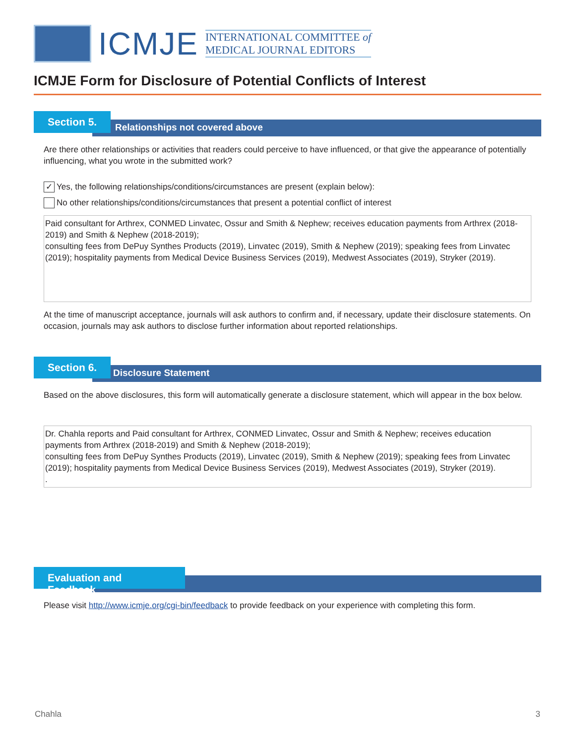ICMJE
INTERNATIONAL COMMITTEE of
MEDICAL JOURNAL EDITORS
ICMJE Form for Disclosure of Potential Conflicts of Interest
Section 5.
Relationships not covered above
Are there other relationships or activities that readers could perceive to have influenced, or that give the appearance of potentially influencing, what you wrote in the submitted work?
✓
Yes, the following relationships/conditions/circumstances are present (explain below):
No other relationships/conditions/circumstances that present a potential conflict of interest
Paid consultant for Arthrex, CONMED Linvatec, Ossur and Smith & Nephew; receives education payments from Arthrex (2018-2019) and Smith & Nephew (2018-2019);
consulting fees from DePuy Synthes Products (2019), Linvatec (2019), Smith & Nephew (2019); speaking fees from Linvatec (2019); hospitality payments from Medical Device Business Services (2019), Medwest Associates (2019), Stryker (2019).
At the time of manuscript acceptance, journals will ask authors to confirm and, if necessary, update their disclosure statements. On occasion, journals may ask authors to disclose further information about reported relationships.
Section 6.
Disclosure Statement
Based on the above disclosures, this form will automatically generate a disclosure statement, which will appear in the box below.
Dr. Chahla reports and Paid consultant for Arthrex, CONMED Linvatec, Ossur and Smith & Nephew; receives education payments from Arthrex (2018-2019) and Smith & Nephew (2018-2019);
consulting fees from DePuy Synthes Products (2019), Linvatec (2019), Smith & Nephew (2019); speaking fees from Linvatec (2019); hospitality payments from Medical Device Business Services (2019), Medwest Associates (2019), Stryker (2019).
.
Evaluation and Feedback
Please visit http://www.icmje.org/cgi-bin/feedback to provide feedback on your experience with completing this form.
Chahla 3